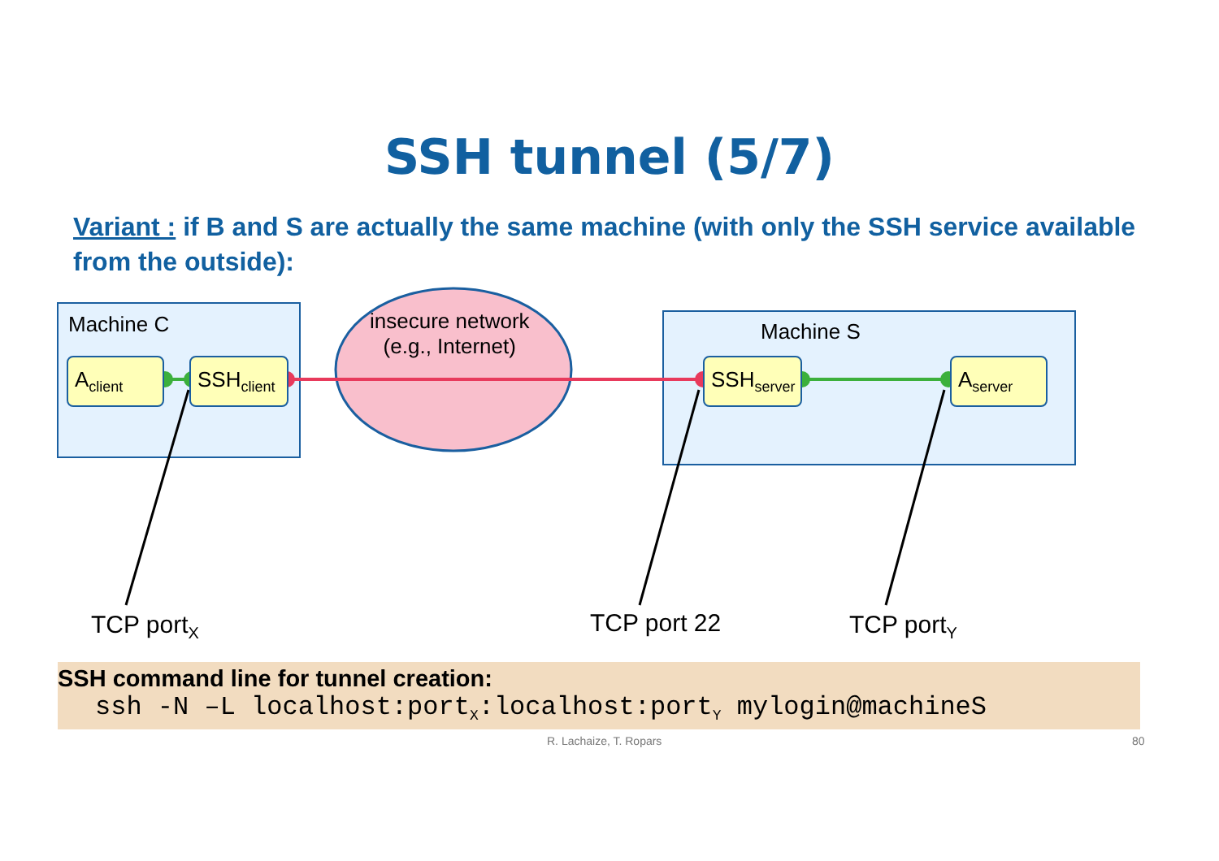SSH tunnel (5/7)
Variant : if B and S are actually the same machine (with only the SSH service available from the outside):
Machine C Machine S
insecure network
(e.g., Internet)
A<sub>client</sub>
SSH<sub>client</sub>
SSH<sub>server</sub>
A<sub>server</sub>
TCP port<sub>X</sub> TCP port 22 TCP port<sub>Y</sub>
SSH command line for tunnel creation:
ssh -N –L localhost:port<sub>X</sub>:localhost:port<sub>Y</sub> mylogin@machineS
R. Lachaize, T. Ropars 80